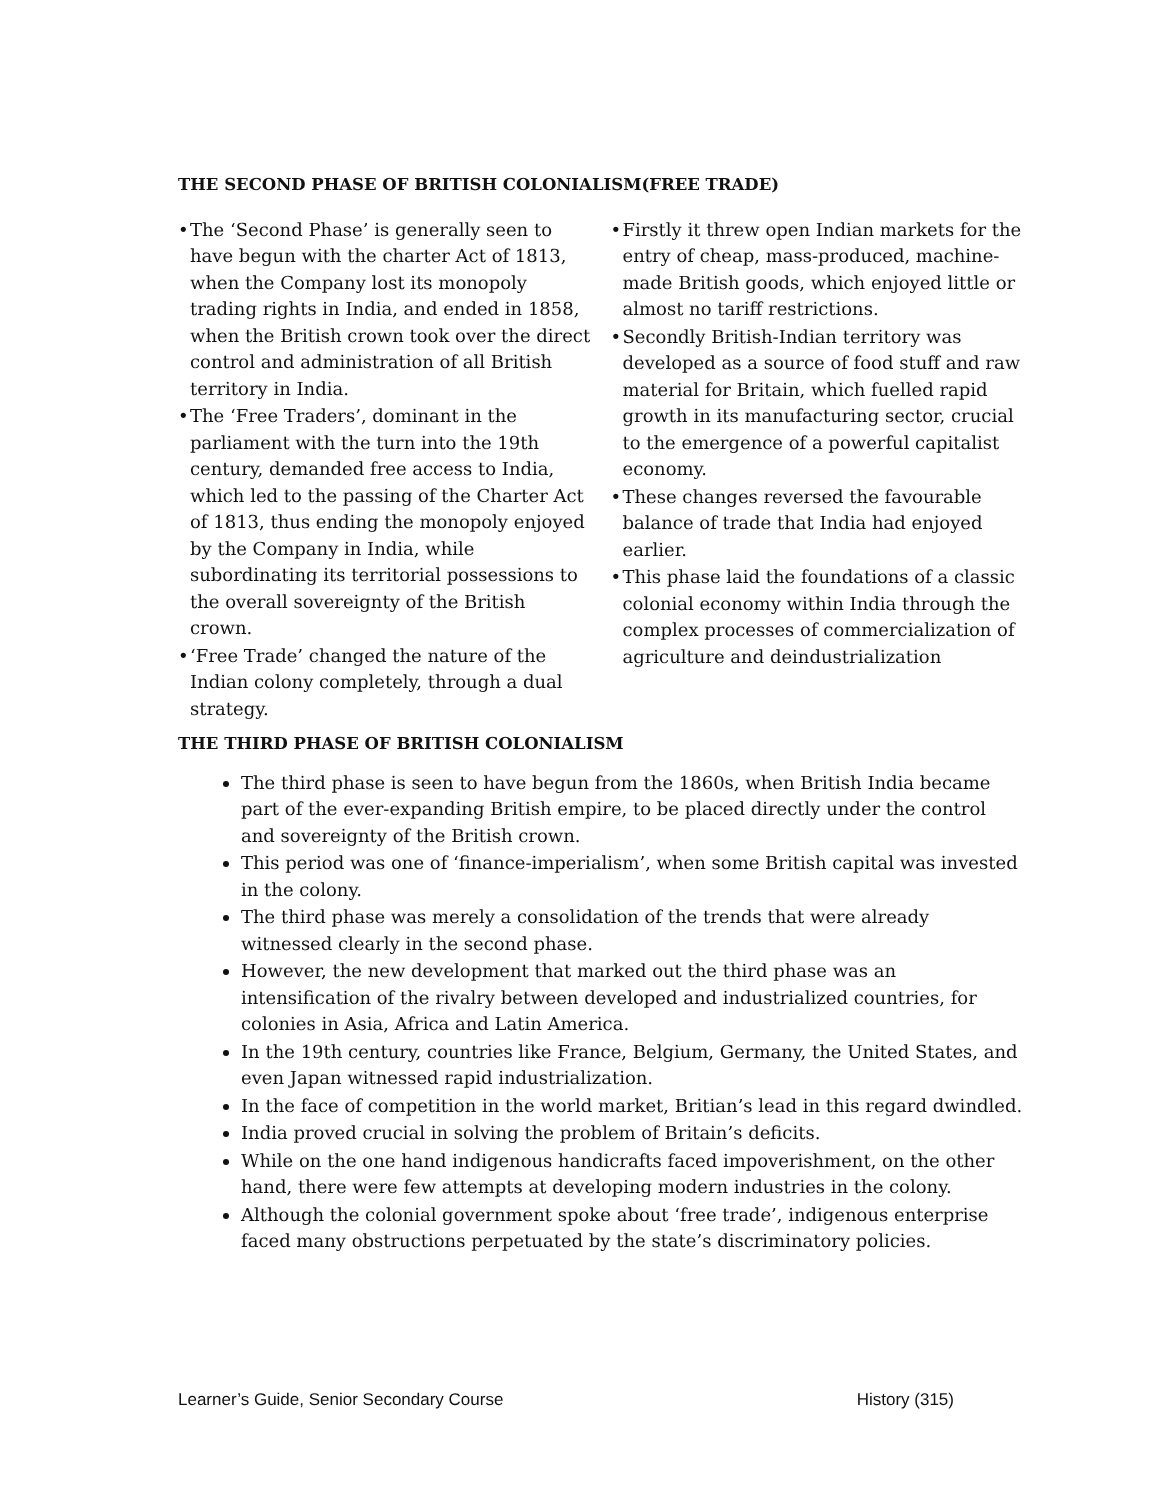THE SECOND PHASE OF BRITISH COLONIALISM(FREE TRADE)
• The ‘Second Phase’ is generally seen to have begun with the charter Act of 1813, when the Company lost its monopoly trading rights in India, and ended in 1858, when the British crown took over the direct control and administration of all British territory in India.
• The ‘Free Traders’, dominant in the parliament with the turn into the 19th century, demanded free access to India, which led to the passing of the Charter Act of 1813, thus ending the monopoly enjoyed by the Company in India, while subordinating its territorial possessions to the overall sovereignty of the British crown.
• ‘Free Trade’ changed the nature of the Indian colony completely, through a dual strategy.
• Firstly it threw open Indian markets for the entry of cheap, mass-produced, machine-made British goods, which enjoyed little or almost no tariff restrictions.
• Secondly British-Indian territory was developed as a source of food stuff and raw material for Britain, which fuelled rapid growth in its manufacturing sector, crucial to the emergence of a powerful capitalist economy.
• These changes reversed the favourable balance of trade that India had enjoyed earlier.
• This phase laid the foundations of a classic colonial economy within India through the complex processes of commercialization of agriculture and deindustrialization
THE THIRD PHASE OF BRITISH COLONIALISM
The third phase is seen to have begun from the 1860s, when British India became part of the ever-expanding British empire, to be placed directly under the control and sovereignty of the British crown.
This period was one of ‘finance-imperialism’, when some British capital was invested in the colony.
The third phase was merely a consolidation of the trends that were already witnessed clearly in the second phase.
However, the new development that marked out the third phase was an intensification of the rivalry between developed and industrialized countries, for colonies in Asia, Africa and Latin America.
In the 19th century, countries like France, Belgium, Germany, the United States, and even Japan witnessed rapid industrialization.
In the face of competition in the world market, Britian’s lead in this regard dwindled.
India proved crucial in solving the problem of Britain’s deficits.
While on the one hand indigenous handicrafts faced impoverishment, on the other hand, there were few attempts at developing modern industries in the colony.
Although the colonial government spoke about ‘free trade’, indigenous enterprise faced many obstructions perpetuated by the state’s discriminatory policies.
Learner’s Guide, Senior Secondary Course History (315)